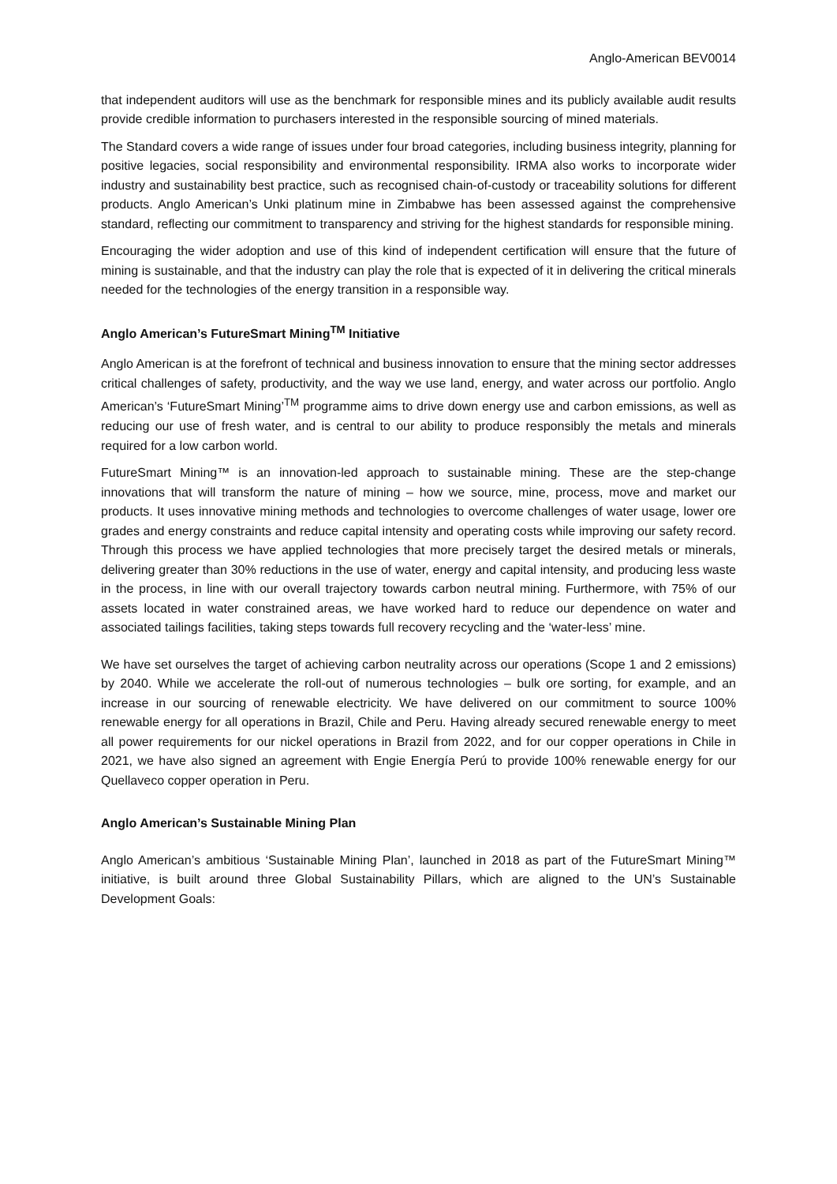Anglo-American BEV0014
that independent auditors will use as the benchmark for responsible mines and its publicly available audit results provide credible information to purchasers interested in the responsible sourcing of mined materials.
The Standard covers a wide range of issues under four broad categories, including business integrity, planning for positive legacies, social responsibility and environmental responsibility. IRMA also works to incorporate wider industry and sustainability best practice, such as recognised chain-of-custody or traceability solutions for different products. Anglo American’s Unki platinum mine in Zimbabwe has been assessed against the comprehensive standard, reflecting our commitment to transparency and striving for the highest standards for responsible mining.
Encouraging the wider adoption and use of this kind of independent certification will ensure that the future of mining is sustainable, and that the industry can play the role that is expected of it in delivering the critical minerals needed for the technologies of the energy transition in a responsible way.
Anglo American’s FutureSmart Mining<sup>TM</sup> Initiative
Anglo American is at the forefront of technical and business innovation to ensure that the mining sector addresses critical challenges of safety, productivity, and the way we use land, energy, and water across our portfolio. Anglo American’s ‘FutureSmart Mining’<sup>TM</sup> programme aims to drive down energy use and carbon emissions, as well as reducing our use of fresh water, and is central to our ability to produce responsibly the metals and minerals required for a low carbon world.
FutureSmart Mining™ is an innovation-led approach to sustainable mining. These are the step-change innovations that will transform the nature of mining – how we source, mine, process, move and market our products. It uses innovative mining methods and technologies to overcome challenges of water usage, lower ore grades and energy constraints and reduce capital intensity and operating costs while improving our safety record. Through this process we have applied technologies that more precisely target the desired metals or minerals, delivering greater than 30% reductions in the use of water, energy and capital intensity, and producing less waste in the process, in line with our overall trajectory towards carbon neutral mining. Furthermore, with 75% of our assets located in water constrained areas, we have worked hard to reduce our dependence on water and associated tailings facilities, taking steps towards full recovery recycling and the ‘water-less’ mine.
We have set ourselves the target of achieving carbon neutrality across our operations (Scope 1 and 2 emissions) by 2040. While we accelerate the roll-out of numerous technologies – bulk ore sorting, for example, and an increase in our sourcing of renewable electricity. We have delivered on our commitment to source 100% renewable energy for all operations in Brazil, Chile and Peru. Having already secured renewable energy to meet all power requirements for our nickel operations in Brazil from 2022, and for our copper operations in Chile in 2021, we have also signed an agreement with Engie Energía Perú to provide 100% renewable energy for our Quellaveco copper operation in Peru.
Anglo American’s Sustainable Mining Plan
Anglo American’s ambitious ‘Sustainable Mining Plan’, launched in 2018 as part of the FutureSmart Mining™ initiative, is built around three Global Sustainability Pillars, which are aligned to the UN’s Sustainable Development Goals: